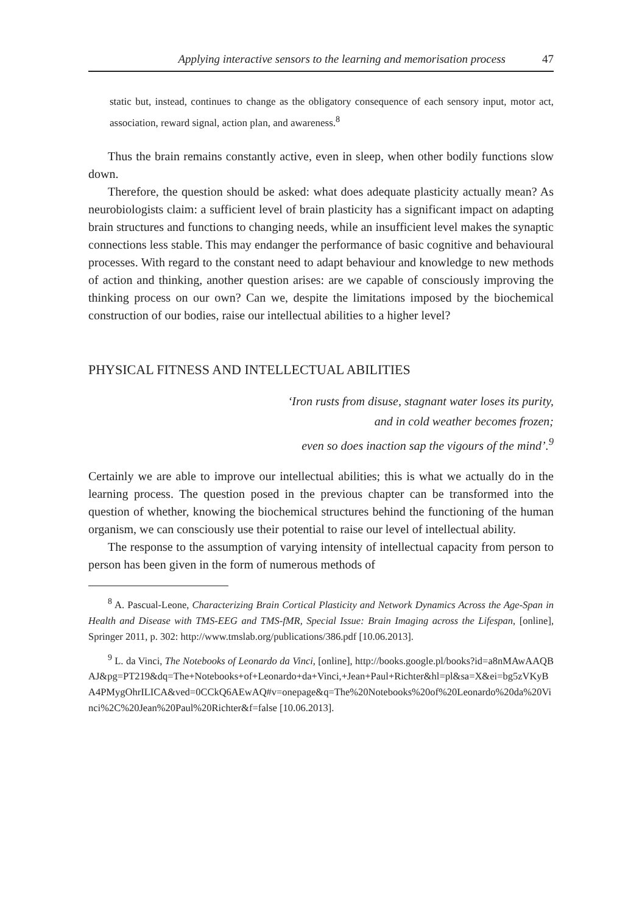Applying interactive sensors to the learning and memorisation process 47
static but, instead, continues to change as the obligatory consequence of each sensory input, motor act, association, reward signal, action plan, and awareness.<sup>8</sup>
Thus the brain remains constantly active, even in sleep, when other bodily functions slow down.
Therefore, the question should be asked: what does adequate plasticity actually mean? As neurobiologists claim: a sufficient level of brain plasticity has a significant impact on adapting brain structures and functions to changing needs, while an insufficient level makes the synaptic connections less stable. This may endanger the performance of basic cognitive and behavioural processes. With regard to the constant need to adapt behaviour and knowledge to new methods of action and thinking, another question arises: are we capable of consciously improving the thinking process on our own? Can we, despite the limitations imposed by the biochemical construction of our bodies, raise our intellectual abilities to a higher level?
PHYSICAL FITNESS AND INTELLECTUAL ABILITIES
‘Iron rusts from disuse, stagnant water loses its purity,
and in cold weather becomes frozen;
even so does inaction sap the vigours of the mind’.<sup>9</sup>
Certainly we are able to improve our intellectual abilities; this is what we actually do in the learning process. The question posed in the previous chapter can be transformed into the question of whether, knowing the biochemical structures behind the functioning of the human organism, we can consciously use their potential to raise our level of intellectual ability.
The response to the assumption of varying intensity of intellectual capacity from person to person has been given in the form of numerous methods of
<sup>8</sup> A. Pascual-Leone, Characterizing Brain Cortical Plasticity and Network Dynamics Across the Age-Span in Health and Disease with TMS-EEG and TMS-fMR, Special Issue: Brain Imaging across the Lifespan, [online], Springer 2011, p. 302: http://www.tmslab.org/publications/386.pdf [10.06.2013].
<sup>9</sup> L. da Vinci, The Notebooks of Leonardo da Vinci, [online], http://books.google.pl/books?id=a8nMAwAAQBAJ&pg=PT219&dq=The+Notebooks+of+Leonardo+da+Vinci,+Jean+Paul+Richter&hl=pl&sa=X&ei=bg5zVKyBA4PMygOhrILICA&ved=0CCkQ6AEwAQ#v=onepage&q=The%20Notebooks%20of%20Leonardo%20da%20Vinci%2C%20Jean%20Paul%20Richter&f=false [10.06.2013].